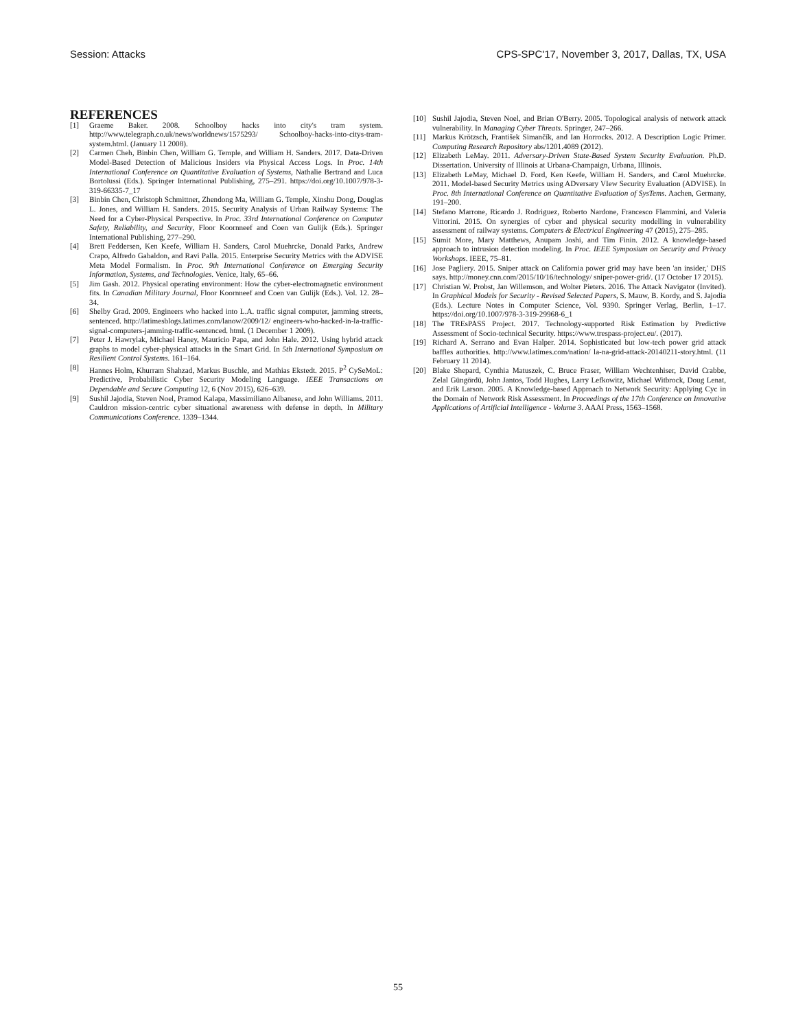Session: Attacks CPS-SPC'17, November 3, 2017, Dallas, TX, USA
REFERENCES
[1] Graeme Baker. 2008. Schoolboy hacks into city's tram system. http://www.telegraph.co.uk/news/worldnews/1575293/ Schoolboy-hacks-into-citys-tram-system.html. (January 11 2008).
[2] Carmen Cheh, Binbin Chen, William G. Temple, and William H. Sanders. 2017. Data-Driven Model-Based Detection of Malicious Insiders via Physical Access Logs. In Proc. 14th International Conference on Quantitative Evaluation of Systems, Nathalie Bertrand and Luca Bortolussi (Eds.). Springer International Publishing, 275–291. https://doi.org/10.1007/978-3-319-66335-7_17
[3] Binbin Chen, Christoph Schmittner, Zhendong Ma, William G. Temple, Xinshu Dong, Douglas L. Jones, and William H. Sanders. 2015. Security Analysis of Urban Railway Systems: The Need for a Cyber-Physical Perspective. In Proc. 33rd International Conference on Computer Safety, Reliability, and Security, Floor Koornneef and Coen van Gulijk (Eds.). Springer International Publishing, 277–290.
[4] Brett Feddersen, Ken Keefe, William H. Sanders, Carol Muehrcke, Donald Parks, Andrew Crapo, Alfredo Gabaldon, and Ravi Palla. 2015. Enterprise Security Metrics with the ADVISE Meta Model Formalism. In Proc. 9th International Conference on Emerging Security Information, Systems, and Technologies. Venice, Italy, 65–66.
[5] Jim Gash. 2012. Physical operating environment: How the cyber-electromagnetic environment fits. In Canadian Military Journal, Floor Koornneef and Coen van Gulijk (Eds.). Vol. 12. 28–34.
[6] Shelby Grad. 2009. Engineers who hacked into L.A. traffic signal computer, jamming streets, sentenced. http://latimesblogs.latimes.com/lanow/2009/12/ engineers-who-hacked-in-la-traffic-signal-computers-jamming-traffic-sentenced. html. (1 December 1 2009).
[7] Peter J. Hawrylak, Michael Haney, Mauricio Papa, and John Hale. 2012. Using hybrid attack graphs to model cyber-physical attacks in the Smart Grid. In 5th International Symposium on Resilient Control Systems. 161–164.
[8] Hannes Holm, Khurram Shahzad, Markus Buschle, and Mathias Ekstedt. 2015. P<sup>2</sup> CySeMoL: Predictive, Probabilistic Cyber Security Modeling Language. IEEE Transactions on Dependable and Secure Computing 12, 6 (Nov 2015), 626–639.
[9] Sushil Jajodia, Steven Noel, Pramod Kalapa, Massimiliano Albanese, and John Williams. 2011. Cauldron mission-centric cyber situational awareness with defense in depth. In Military Communications Conference. 1339–1344.
[10] Sushil Jajodia, Steven Noel, and Brian O'Berry. 2005. Topological analysis of network attack vulnerability. In Managing Cyber Threats. Springer, 247–266.
[11] Markus Krötzsch, František Simančík, and Ian Horrocks. 2012. A Description Logic Primer. Computing Research Repository abs/1201.4089 (2012).
[12] Elizabeth LeMay. 2011. Adversary-Driven State-Based System Security Evaluation. Ph.D. Dissertation. University of Illinois at Urbana-Champaign, Urbana, Illinois.
[13] Elizabeth LeMay, Michael D. Ford, Ken Keefe, William H. Sanders, and Carol Muehrcke. 2011. Model-based Security Metrics using ADversary VIew Security Evaluation (ADVISE). In Proc. 8th International Conference on Quantitative Evaluation of SysTems. Aachen, Germany, 191–200.
[14] Stefano Marrone, Ricardo J. Rodriguez, Roberto Nardone, Francesco Flammini, and Valeria Vittorini. 2015. On synergies of cyber and physical security modelling in vulnerability assessment of railway systems. Computers & Electrical Engineering 47 (2015), 275–285.
[15] Sumit More, Mary Matthews, Anupam Joshi, and Tim Finin. 2012. A knowledge-based approach to intrusion detection modeling. In Proc. IEEE Symposium on Security and Privacy Workshops. IEEE, 75–81.
[16] Jose Pagliery. 2015. Sniper attack on California power grid may have been 'an insider,' DHS says. http://money.cnn.com/2015/10/16/technology/ sniper-power-grid/. (17 October 17 2015).
[17] Christian W. Probst, Jan Willemson, and Wolter Pieters. 2016. The Attack Navigator (Invited). In Graphical Models for Security - Revised Selected Papers, S. Mauw, B. Kordy, and S. Jajodia (Eds.). Lecture Notes in Computer Science, Vol. 9390. Springer Verlag, Berlin, 1–17. https://doi.org/10.1007/978-3-319-29968-6_1
[18] The TREsPASS Project. 2017. Technology-supported Risk Estimation by Predictive Assessment of Socio-technical Security. https://www.trespass-project.eu/. (2017).
[19] Richard A. Serrano and Evan Halper. 2014. Sophisticated but low-tech power grid attack baffles authorities. http://www.latimes.com/nation/ la-na-grid-attack-20140211-story.html. (11 February 11 2014).
[20] Blake Shepard, Cynthia Matuszek, C. Bruce Fraser, William Wechtenhiser, David Crabbe, Zelal Güngördü, John Jantos, Todd Hughes, Larry Lefkowitz, Michael Witbrock, Doug Lenat, and Erik Larson. 2005. A Knowledge-based Approach to Network Security: Applying Cyc in the Domain of Network Risk Assessment. In Proceedings of the 17th Conference on Innovative Applications of Artificial Intelligence - Volume 3. AAAI Press, 1563–1568.
55